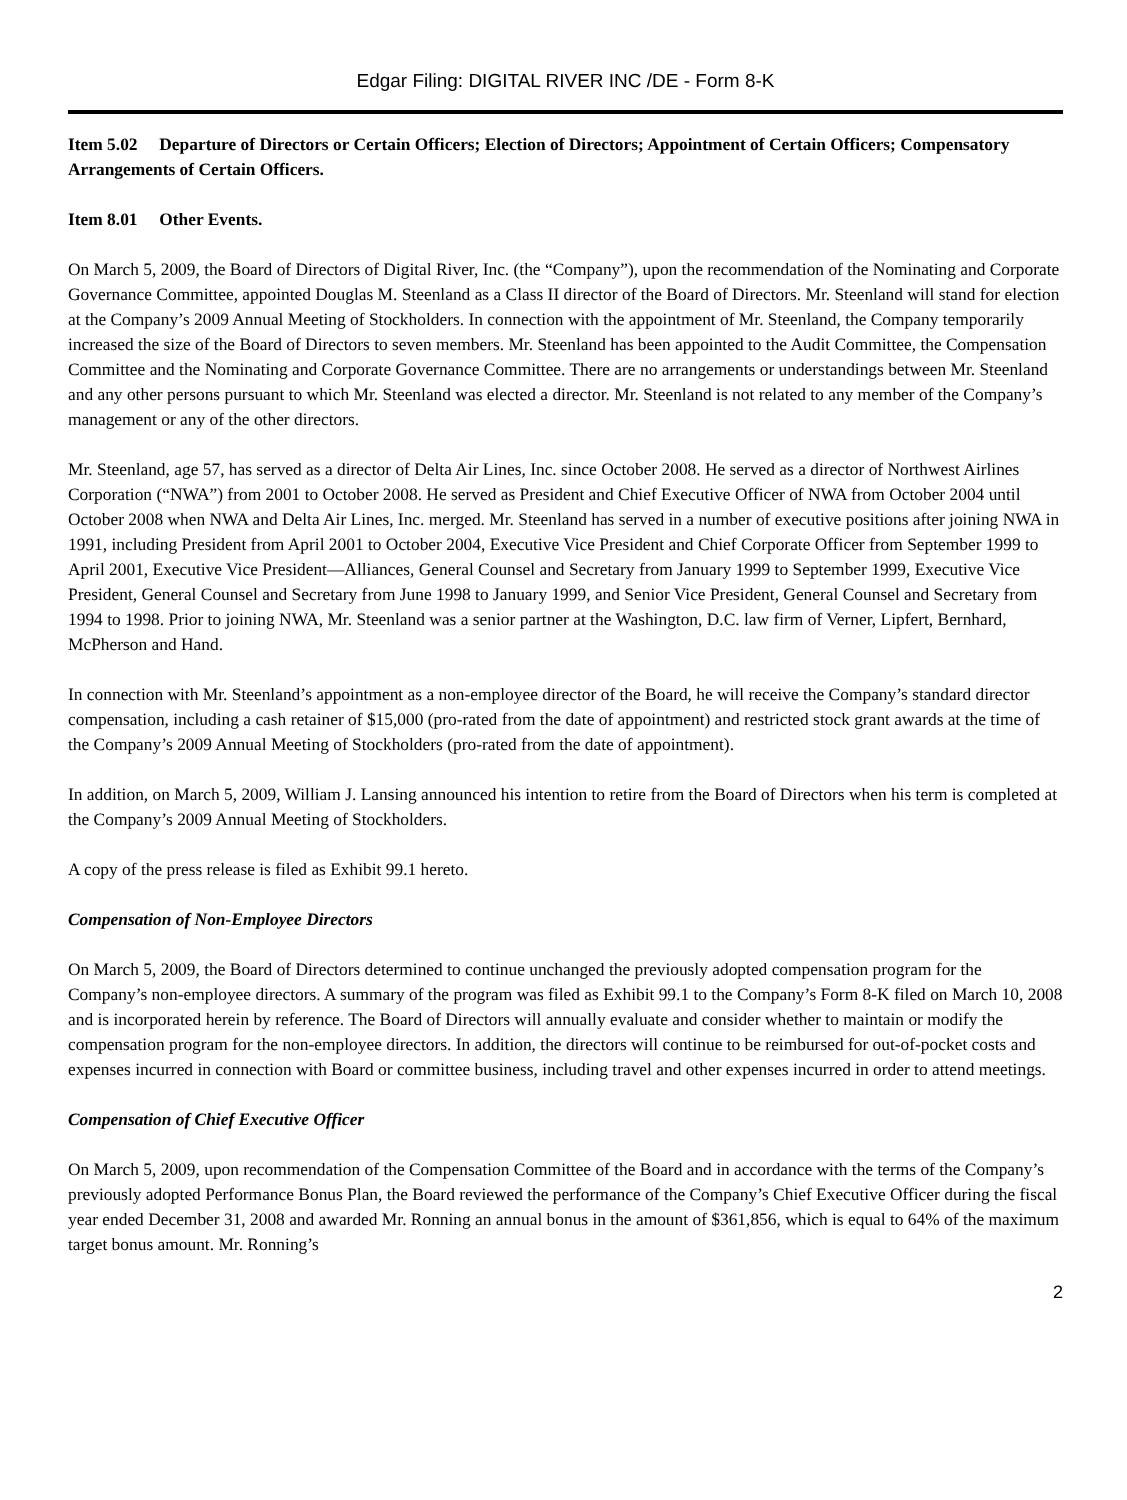Edgar Filing: DIGITAL RIVER INC /DE - Form 8-K
Item 5.02 Departure of Directors or Certain Officers; Election of Directors; Appointment of Certain Officers; Compensatory Arrangements of Certain Officers.
Item 8.01 Other Events.
On March 5, 2009, the Board of Directors of Digital River, Inc. (the “Company”), upon the recommendation of the Nominating and Corporate Governance Committee, appointed Douglas M. Steenland as a Class II director of the Board of Directors. Mr. Steenland will stand for election at the Company’s 2009 Annual Meeting of Stockholders. In connection with the appointment of Mr. Steenland, the Company temporarily increased the size of the Board of Directors to seven members. Mr. Steenland has been appointed to the Audit Committee, the Compensation Committee and the Nominating and Corporate Governance Committee. There are no arrangements or understandings between Mr. Steenland and any other persons pursuant to which Mr. Steenland was elected a director. Mr. Steenland is not related to any member of the Company’s management or any of the other directors.
Mr. Steenland, age 57, has served as a director of Delta Air Lines, Inc. since October 2008. He served as a director of Northwest Airlines Corporation (“NWA”) from 2001 to October 2008. He served as President and Chief Executive Officer of NWA from October 2004 until October 2008 when NWA and Delta Air Lines, Inc. merged. Mr. Steenland has served in a number of executive positions after joining NWA in 1991, including President from April 2001 to October 2004, Executive Vice President and Chief Corporate Officer from September 1999 to April 2001, Executive Vice President—Alliances, General Counsel and Secretary from January 1999 to September 1999, Executive Vice President, General Counsel and Secretary from June 1998 to January 1999, and Senior Vice President, General Counsel and Secretary from 1994 to 1998. Prior to joining NWA, Mr. Steenland was a senior partner at the Washington, D.C. law firm of Verner, Lipfert, Bernhard, McPherson and Hand.
In connection with Mr. Steenland’s appointment as a non-employee director of the Board, he will receive the Company’s standard director compensation, including a cash retainer of $15,000 (pro-rated from the date of appointment) and restricted stock grant awards at the time of the Company’s 2009 Annual Meeting of Stockholders (pro-rated from the date of appointment).
In addition, on March 5, 2009, William J. Lansing announced his intention to retire from the Board of Directors when his term is completed at the Company’s 2009 Annual Meeting of Stockholders.
A copy of the press release is filed as Exhibit 99.1 hereto.
Compensation of Non-Employee Directors
On March 5, 2009, the Board of Directors determined to continue unchanged the previously adopted compensation program for the Company’s non-employee directors. A summary of the program was filed as Exhibit 99.1 to the Company’s Form 8-K filed on March 10, 2008 and is incorporated herein by reference. The Board of Directors will annually evaluate and consider whether to maintain or modify the compensation program for the non-employee directors. In addition, the directors will continue to be reimbursed for out-of-pocket costs and expenses incurred in connection with Board or committee business, including travel and other expenses incurred in order to attend meetings.
Compensation of Chief Executive Officer
On March 5, 2009, upon recommendation of the Compensation Committee of the Board and in accordance with the terms of the Company’s previously adopted Performance Bonus Plan, the Board reviewed the performance of the Company’s Chief Executive Officer during the fiscal year ended December 31, 2008 and awarded Mr. Ronning an annual bonus in the amount of $361,856, which is equal to 64% of the maximum target bonus amount. Mr. Ronning’s
2